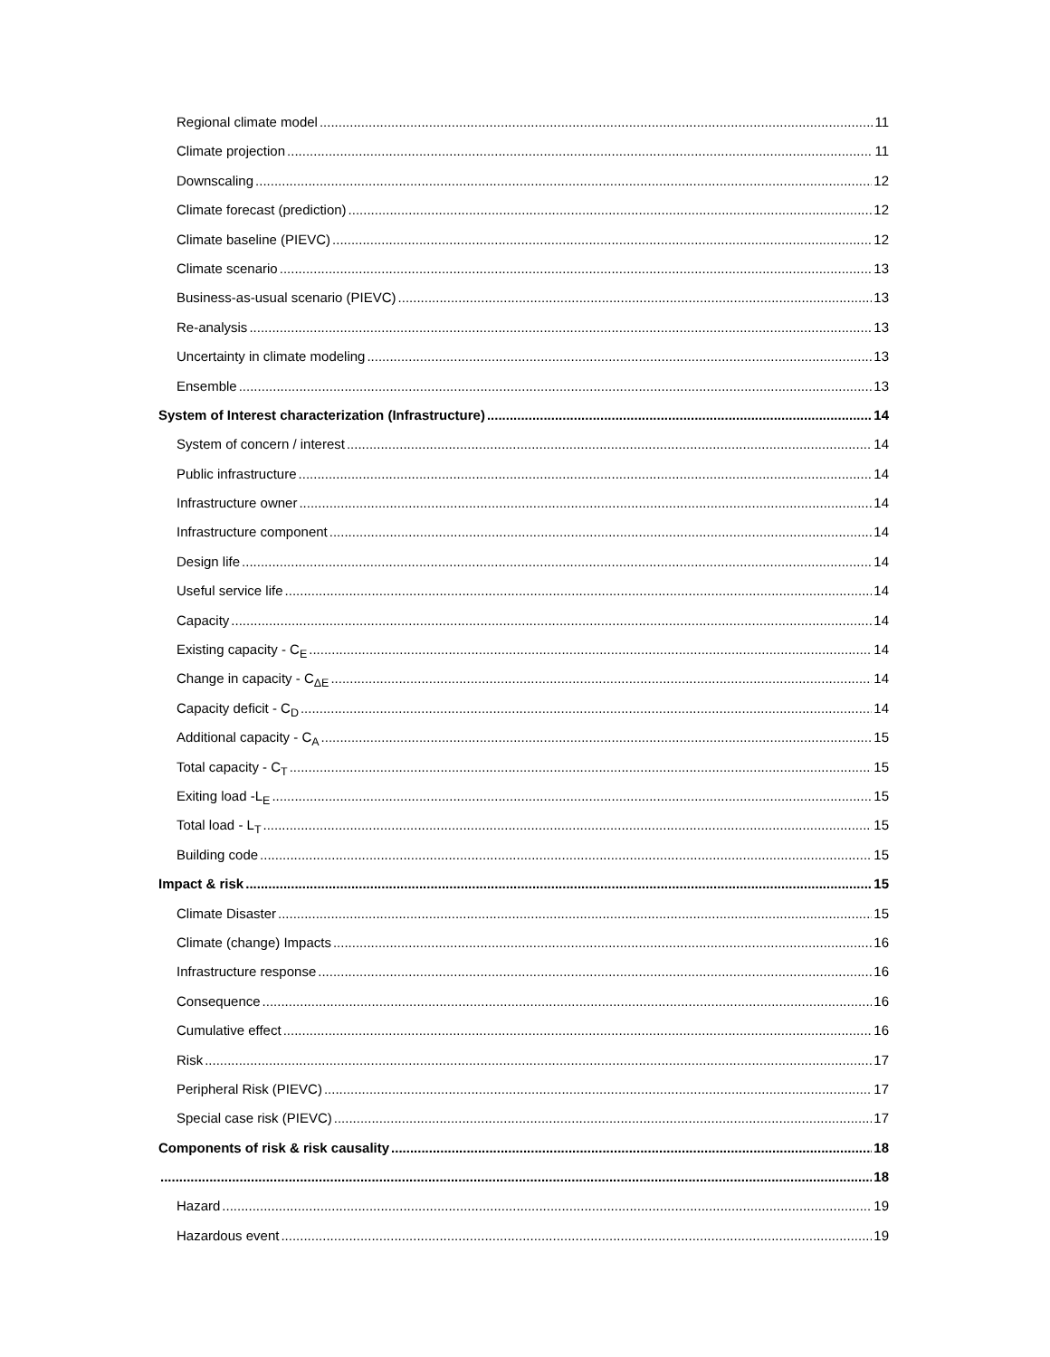Regional climate model 11
Climate projection 11
Downscaling 12
Climate forecast (prediction) 12
Climate baseline (PIEVC) 12
Climate scenario 13
Business-as-usual scenario (PIEVC) 13
Re-analysis 13
Uncertainty in climate modeling 13
Ensemble 13
System of Interest characterization (Infrastructure) 14
System of concern / interest 14
Public infrastructure 14
Infrastructure owner 14
Infrastructure component 14
Design life 14
Useful service life 14
Capacity 14
Existing capacity - C<sub>E</sub> 14
Change in capacity - C<sub>ΔE</sub> 14
Capacity deficit - C<sub>D</sub> 14
Additional capacity - C<sub>A</sub> 15
Total capacity - C<sub>T</sub> 15
Exiting load -L<sub>E</sub> 15
Total load - L<sub>T</sub> 15
Building code 15
Impact & risk 15
Climate Disaster 15
Climate (change) Impacts 16
Infrastructure response 16
Consequence 16
Cumulative effect 16
Risk 17
Peripheral Risk (PIEVC) 17
Special case risk (PIEVC) 17
Components of risk & risk causality 18
18
Hazard 19
Hazardous event 19